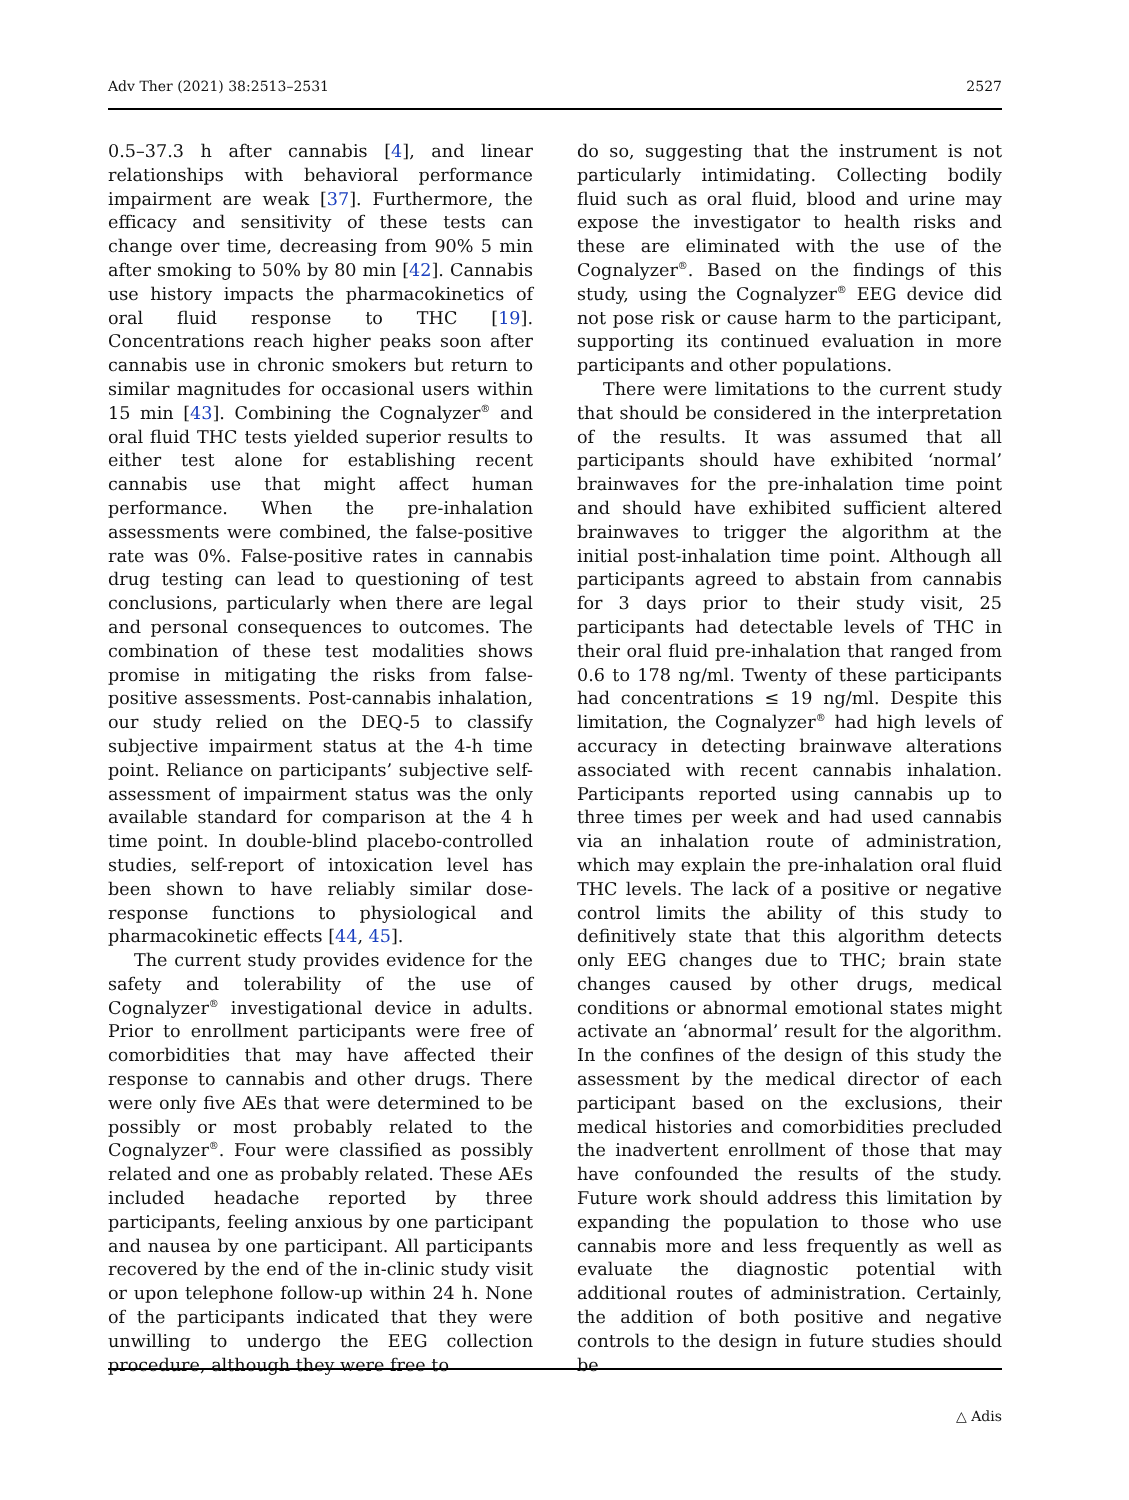Adv Ther (2021) 38:2513–2531 2527
0.5–37.3 h after cannabis [4], and linear relationships with behavioral performance impairment are weak [37]. Furthermore, the efficacy and sensitivity of these tests can change over time, decreasing from 90% 5 min after smoking to 50% by 80 min [42]. Cannabis use history impacts the pharmacokinetics of oral fluid response to THC [19]. Concentrations reach higher peaks soon after cannabis use in chronic smokers but return to similar magnitudes for occasional users within 15 min [43]. Combining the Cognalyzer<sup>®</sup> and oral fluid THC tests yielded superior results to either test alone for establishing recent cannabis use that might affect human performance. When the pre-inhalation assessments were combined, the false-positive rate was 0%. False-positive rates in cannabis drug testing can lead to questioning of test conclusions, particularly when there are legal and personal consequences to outcomes. The combination of these test modalities shows promise in mitigating the risks from false-positive assessments. Post-cannabis inhalation, our study relied on the DEQ-5 to classify subjective impairment status at the 4-h time point. Reliance on participants’ subjective self-assessment of impairment status was the only available standard for comparison at the 4 h time point. In double-blind placebo-controlled studies, self-report of intoxication level has been shown to have reliably similar dose-response functions to physiological and pharmacokinetic effects [44, 45].
The current study provides evidence for the safety and tolerability of the use of Cognalyzer<sup>®</sup> investigational device in adults. Prior to enrollment participants were free of comorbidities that may have affected their response to cannabis and other drugs. There were only five AEs that were determined to be possibly or most probably related to the Cognalyzer<sup>®</sup>. Four were classified as possibly related and one as probably related. These AEs included headache reported by three participants, feeling anxious by one participant and nausea by one participant. All participants recovered by the end of the in-clinic study visit or upon telephone follow-up within 24 h. None of the participants indicated that they were unwilling to undergo the EEG collection procedure, although they were free to
do so, suggesting that the instrument is not particularly intimidating. Collecting bodily fluid such as oral fluid, blood and urine may expose the investigator to health risks and these are eliminated with the use of the Cognalyzer<sup>®</sup>. Based on the findings of this study, using the Cognalyzer<sup>®</sup> EEG device did not pose risk or cause harm to the participant, supporting its continued evaluation in more participants and other populations.
There were limitations to the current study that should be considered in the interpretation of the results. It was assumed that all participants should have exhibited ‘normal’ brainwaves for the pre-inhalation time point and should have exhibited sufficient altered brainwaves to trigger the algorithm at the initial post-inhalation time point. Although all participants agreed to abstain from cannabis for 3 days prior to their study visit, 25 participants had detectable levels of THC in their oral fluid pre-inhalation that ranged from 0.6 to 178 ng/ml. Twenty of these participants had concentrations ≤ 19 ng/ml. Despite this limitation, the Cognalyzer<sup>®</sup> had high levels of accuracy in detecting brainwave alterations associated with recent cannabis inhalation. Participants reported using cannabis up to three times per week and had used cannabis via an inhalation route of administration, which may explain the pre-inhalation oral fluid THC levels. The lack of a positive or negative control limits the ability of this study to definitively state that this algorithm detects only EEG changes due to THC; brain state changes caused by other drugs, medical conditions or abnormal emotional states might activate an ‘abnormal’ result for the algorithm. In the confines of the design of this study the assessment by the medical director of each participant based on the exclusions, their medical histories and comorbidities precluded the inadvertent enrollment of those that may have confounded the results of the study. Future work should address this limitation by expanding the population to those who use cannabis more and less frequently as well as evaluate the diagnostic potential with additional routes of administration. Certainly, the addition of both positive and negative controls to the design in future studies should be
△ Adis